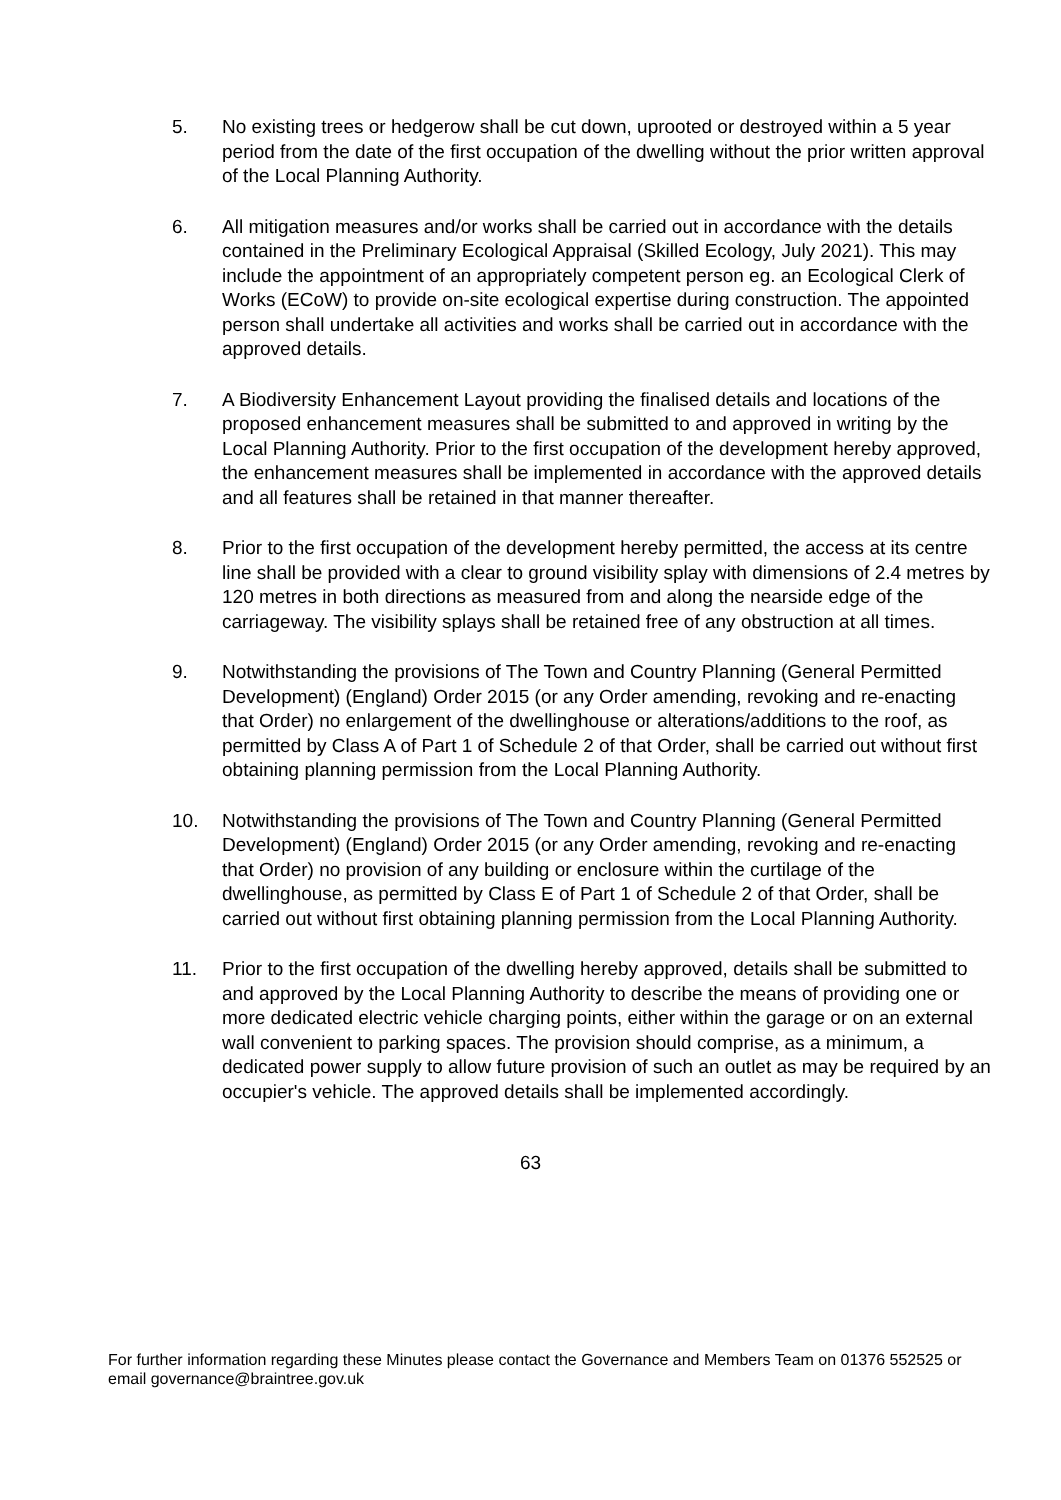5. No existing trees or hedgerow shall be cut down, uprooted or destroyed within a 5 year period from the date of the first occupation of the dwelling without the prior written approval of the Local Planning Authority.
6. All mitigation measures and/or works shall be carried out in accordance with the details contained in the Preliminary Ecological Appraisal (Skilled Ecology, July 2021). This may include the appointment of an appropriately competent person eg. an Ecological Clerk of Works (ECoW) to provide on-site ecological expertise during construction. The appointed person shall undertake all activities and works shall be carried out in accordance with the approved details.
7. A Biodiversity Enhancement Layout providing the finalised details and locations of the proposed enhancement measures shall be submitted to and approved in writing by the Local Planning Authority. Prior to the first occupation of the development hereby approved, the enhancement measures shall be implemented in accordance with the approved details and all features shall be retained in that manner thereafter.
8. Prior to the first occupation of the development hereby permitted, the access at its centre line shall be provided with a clear to ground visibility splay with dimensions of 2.4 metres by 120 metres in both directions as measured from and along the nearside edge of the carriageway. The visibility splays shall be retained free of any obstruction at all times.
9. Notwithstanding the provisions of The Town and Country Planning (General Permitted Development) (England) Order 2015 (or any Order amending, revoking and re-enacting that Order) no enlargement of the dwellinghouse or alterations/additions to the roof, as permitted by Class A of Part 1 of Schedule 2 of that Order, shall be carried out without first obtaining planning permission from the Local Planning Authority.
10. Notwithstanding the provisions of The Town and Country Planning (General Permitted Development) (England) Order 2015 (or any Order amending, revoking and re-enacting that Order) no provision of any building or enclosure within the curtilage of the dwellinghouse, as permitted by Class E of Part 1 of Schedule 2 of that Order, shall be carried out without first obtaining planning permission from the Local Planning Authority.
11. Prior to the first occupation of the dwelling hereby approved, details shall be submitted to and approved by the Local Planning Authority to describe the means of providing one or more dedicated electric vehicle charging points, either within the garage or on an external wall convenient to parking spaces. The provision should comprise, as a minimum, a dedicated power supply to allow future provision of such an outlet as may be required by an occupier's vehicle. The approved details shall be implemented accordingly.
63
For further information regarding these Minutes please contact the Governance and Members Team on 01376 552525 or email governance@braintree.gov.uk